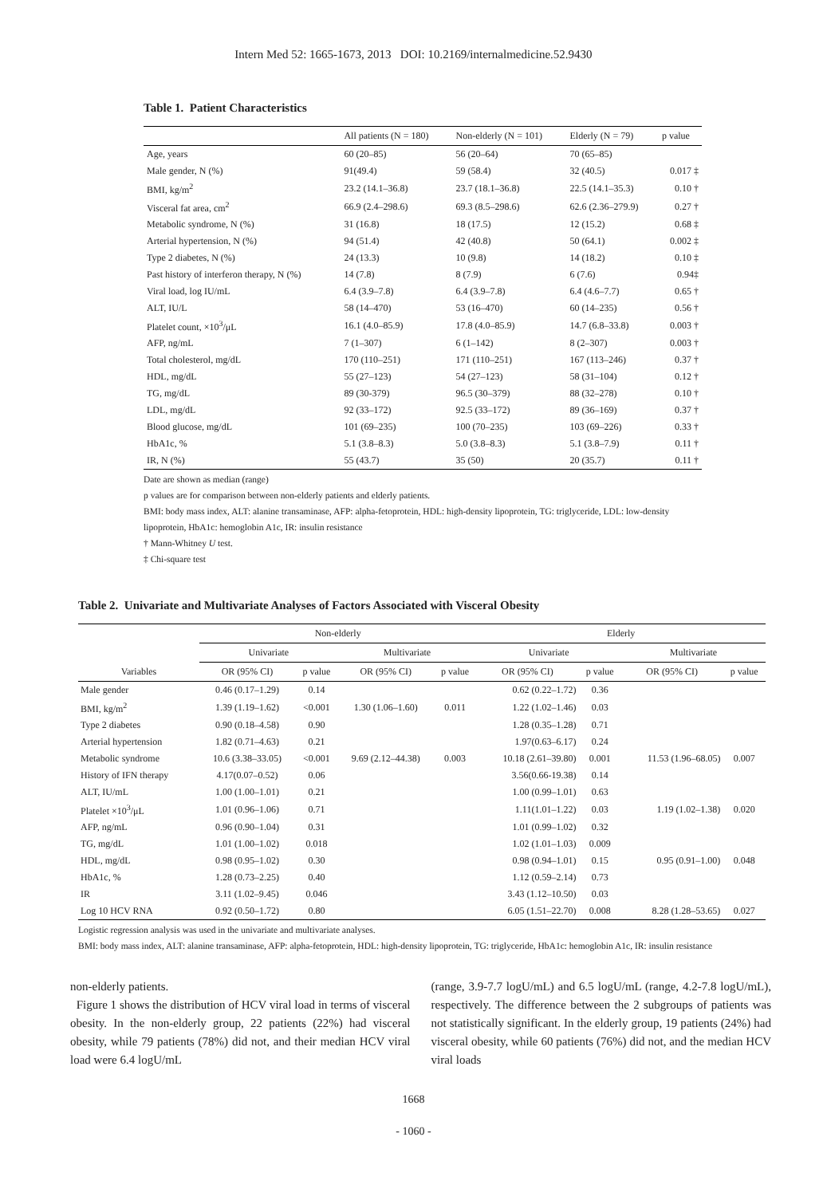Intern Med 52: 1665-1673, 2013 DOI: 10.2169/internalmedicine.52.9430
Table 1. Patient Characteristics
| | All patients (N = 180) | Non-elderly (N = 101) | Elderly (N = 79) | p value |
| --- | --- | --- | --- | --- |
| Age, years | 60 (20–85) | 56 (20–64) | 70 (65–85) | |
| Male gender, N (%) | 91(49.4) | 59 (58.4) | 32 (40.5) | 0.017 ‡ |
| BMI, kg/m<sup>2</sup> | 23.2 (14.1–36.8) | 23.7 (18.1–36.8) | 22.5 (14.1–35.3) | 0.10 † |
| Visceral fat area, cm<sup>2</sup> | 66.9 (2.4–298.6) | 69.3 (8.5–298.6) | 62.6 (2.36–279.9) | 0.27 † |
| Metabolic syndrome, N (%) | 31 (16.8) | 18 (17.5) | 12 (15.2) | 0.68 ‡ |
| Arterial hypertension, N (%) | 94 (51.4) | 42 (40.8) | 50 (64.1) | 0.002 ‡ |
| Type 2 diabetes, N (%) | 24 (13.3) | 10 (9.8) | 14 (18.2) | 0.10 ‡ |
| Past history of interferon therapy, N (%) | 14 (7.8) | 8 (7.9) | 6 (7.6) | 0.94‡ |
| Viral load, log IU/mL | 6.4 (3.9–7.8) | 6.4 (3.9–7.8) | 6.4 (4.6–7.7) | 0.65 † |
| ALT, IU/L | 58 (14–470) | 53 (16–470) | 60 (14–235) | 0.56 † |
| Platelet count, ×10<sup>3</sup>/μL | 16.1 (4.0–85.9) | 17.8 (4.0–85.9) | 14.7 (6.8–33.8) | 0.003 † |
| AFP, ng/mL | 7 (1–307) | 6 (1–142) | 8 (2–307) | 0.003 † |
| Total cholesterol, mg/dL | 170 (110–251) | 171 (110–251) | 167 (113–246) | 0.37 † |
| HDL, mg/dL | 55 (27–123) | 54 (27–123) | 58 (31–104) | 0.12 † |
| TG, mg/dL | 89 (30-379) | 96.5 (30–379) | 88 (32–278) | 0.10 † |
| LDL, mg/dL | 92 (33–172) | 92.5 (33–172) | 89 (36–169) | 0.37 † |
| Blood glucose, mg/dL | 101 (69–235) | 100 (70–235) | 103 (69–226) | 0.33 † |
| HbA1c, % | 5.1 (3.8–8.3) | 5.0 (3.8–8.3) | 5.1 (3.8–7.9) | 0.11 † |
| IR, N (%) | 55 (43.7) | 35 (50) | 20 (35.7) | 0.11 † |
Date are shown as median (range)
p values are for comparison between non-elderly patients and elderly patients.
BMI: body mass index, ALT: alanine transaminase, AFP: alpha-fetoprotein, HDL: high-density lipoprotein, TG: triglyceride, LDL: low-density lipoprotein, HbA1c: hemoglobin A1c, IR: insulin resistance
† Mann-Whitney U test.
‡ Chi-square test
Table 2. Univariate and Multivariate Analyses of Factors Associated with Visceral Obesity
| Variables | Non-elderly | | | | Elderly | | | |
| --- | --- | --- | --- | --- | --- | --- | --- | --- |
| | Univariate | | Multivariate | | Univariate | | Multivariate | |
| | OR (95% CI) | p value | OR (95% CI) | p value | OR (95% CI) | p value | OR (95% CI) | p value |
| Male gender | 0.46 (0.17–1.29) | 0.14 | | | 0.62 (0.22–1.72) | 0.36 | | |
| BMI, kg/m<sup>2</sup> | 1.39 (1.19–1.62) | <0.001 | 1.30 (1.06–1.60) | 0.011 | 1.22 (1.02–1.46) | 0.03 | | |
| Type 2 diabetes | 0.90 (0.18–4.58) | 0.90 | | | 1.28 (0.35–1.28) | 0.71 | | |
| Arterial hypertension | 1.82 (0.71–4.63) | 0.21 | | | 1.97(0.63–6.17) | 0.24 | | |
| Metabolic syndrome | 10.6 (3.38–33.05) | <0.001 | 9.69 (2.12–44.38) | 0.003 | 10.18 (2.61–39.80) | 0.001 | 11.53 (1.96–68.05) | 0.007 |
| History of IFN therapy | 4.17(0.07–0.52) | 0.06 | | | 3.56(0.66-19.38) | 0.14 | | |
| ALT, IU/mL | 1.00 (1.00–1.01) | 0.21 | | | 1.00 (0.99–1.01) | 0.63 | | |
| Platelet ×10<sup>3</sup>/μL | 1.01 (0.96–1.06) | 0.71 | | | 1.11(1.01–1.22) | 0.03 | 1.19 (1.02–1.38) | 0.020 |
| AFP, ng/mL | 0.96 (0.90–1.04) | 0.31 | | | 1.01 (0.99–1.02) | 0.32 | | |
| TG, mg/dL | 1.01 (1.00–1.02) | 0.018 | | | 1.02 (1.01–1.03) | 0.009 | | |
| HDL, mg/dL | 0.98 (0.95–1.02) | 0.30 | | | 0.98 (0.94–1.01) | 0.15 | 0.95 (0.91–1.00) | 0.048 |
| HbA1c, % | 1.28 (0.73–2.25) | 0.40 | | | 1.12 (0.59–2.14) | 0.73 | | |
| IR | 3.11 (1.02–9.45) | 0.046 | | | 3.43 (1.12–10.50) | 0.03 | | |
| Log 10 HCV RNA | 0.92 (0.50–1.72) | 0.80 | | | 6.05 (1.51–22.70) | 0.008 | 8.28 (1.28–53.65) | 0.027 |
Logistic regression analysis was used in the univariate and multivariate analyses.
BMI: body mass index, ALT: alanine transaminase, AFP: alpha-fetoprotein, HDL: high-density lipoprotein, TG: triglyceride, HbA1c: hemoglobin A1c, IR: insulin resistance
non-elderly patients.
Figure 1 shows the distribution of HCV viral load in terms of visceral obesity. In the non-elderly group, 22 patients (22%) had visceral obesity, while 79 patients (78%) did not, and their median HCV viral load were 6.4 logU/mL
(range, 3.9-7.7 logU/mL) and 6.5 logU/mL (range, 4.2-7.8 logU/mL), respectively. The difference between the 2 subgroups of patients was not statistically significant. In the elderly group, 19 patients (24%) had visceral obesity, while 60 patients (76%) did not, and the median HCV viral loads
1668
- 1060 -